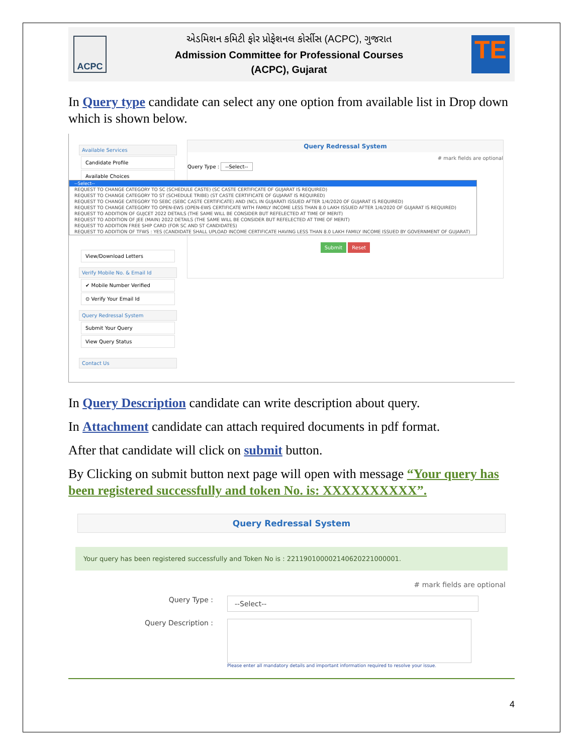ACPC
એડમિશન કમિટી ફોર પ્રોફેશનલ કોર્સીસ (ACPC), ગુજરાત
Admission Committee for Professional Courses
(ACPC), Gujarat
TE
In Query type candidate can select any one option from available list in Drop down which is shown below.
Available Services
Candidate Profile
Available Choices
View/Download Letters
Verify Mobile No. & Email Id
✔ Mobile Number Verified
⊙ Verify Your Email Id
Query Redressal System
Submit Your Query
View Query Status
Contact Us
Query Redressal System
# mark fields are optional
Query Type : --Select--
Submit Reset
--Select--
REQUEST TO CHANGE CATEGORY TO SC (SCHEDULE CASTE) (SC CASTE CERTIFICATE OF GUJARAT IS REQUIRED)
REQUEST TO CHANGE CATEGORY TO ST (SCHEDULE TRIBE) (ST CASTE CERTIFICATE OF GUJARAT IS REQUIRED)
REQUEST TO CHANGE CATEGORY TO SEBC (SEBC CASTE CERTIFICATE) AND (NCL IN GUJARATI ISSUED AFTER 1/4/2020 OF GUJARAT IS REQUIRED)
REQUEST TO CHANGE CATEGORY TO OPEN-EWS (OPEN-EWS CERTIFICATE WITH FAMILY INCOME LESS THAN 8.0 LAKH ISSUED AFTER 1/4/2020 OF GUJARAT IS REQUIRED)
REQUEST TO ADDITION OF GUJCET 2022 DETAILS (THE SAME WILL BE CONSIDER BUT REFELECTED AT TIME OF MERIT)
REQUEST TO ADDITION OF JEE (MAIN) 2022 DETAILS (THE SAME WILL BE CONSIDER BUT REFELECTED AT TIME OF MERIT)
REQUEST TO ADDITION FREE SHIP CARD (FOR SC AND ST CANDIDATES)
REQUEST TO ADDITION OF TFWS : YES (CANDIDATE SHALL UPLOAD INCOME CERTIFICATE HAVING LESS THAN 8.0 LAKH FAMILY INCOME ISSUED BY GOVERNMENT OF GUJARAT)
In Query Description candidate can write description about query.
In Attachment candidate can attach required documents in pdf format.
After that candidate will click on submit button.
By Clicking on submit button next page will open with message “Your query has been registered successfully and token No. is: XXXXXXXXXX”.
Query Redressal System
Your query has been registered successfully and Token No is : 221190100002140620221000001.
# mark fields are optional
Query Type :
--Select--
Query Description :
Please enter all mandatory details and important information required to resolve your issue.
4